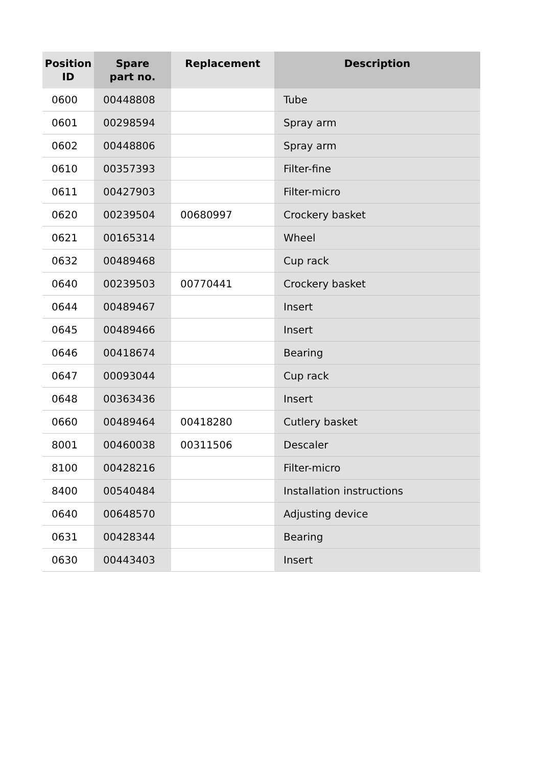| Position ID | Spare part no. | Replacement | Description |
| --- | --- | --- | --- |
| 0600 | 00448808 | | Tube |
| 0601 | 00298594 | | Spray arm |
| 0602 | 00448806 | | Spray arm |
| 0610 | 00357393 | | Filter-fine |
| 0611 | 00427903 | | Filter-micro |
| 0620 | 00239504 | 00680997 | Crockery basket |
| 0621 | 00165314 | | Wheel |
| 0632 | 00489468 | | Cup rack |
| 0640 | 00239503 | 00770441 | Crockery basket |
| 0644 | 00489467 | | Insert |
| 0645 | 00489466 | | Insert |
| 0646 | 00418674 | | Bearing |
| 0647 | 00093044 | | Cup rack |
| 0648 | 00363436 | | Insert |
| 0660 | 00489464 | 00418280 | Cutlery basket |
| 8001 | 00460038 | 00311506 | Descaler |
| 8100 | 00428216 | | Filter-micro |
| 8400 | 00540484 | | Installation instructions |
| 0640 | 00648570 | | Adjusting device |
| 0631 | 00428344 | | Bearing |
| 0630 | 00443403 | | Insert |